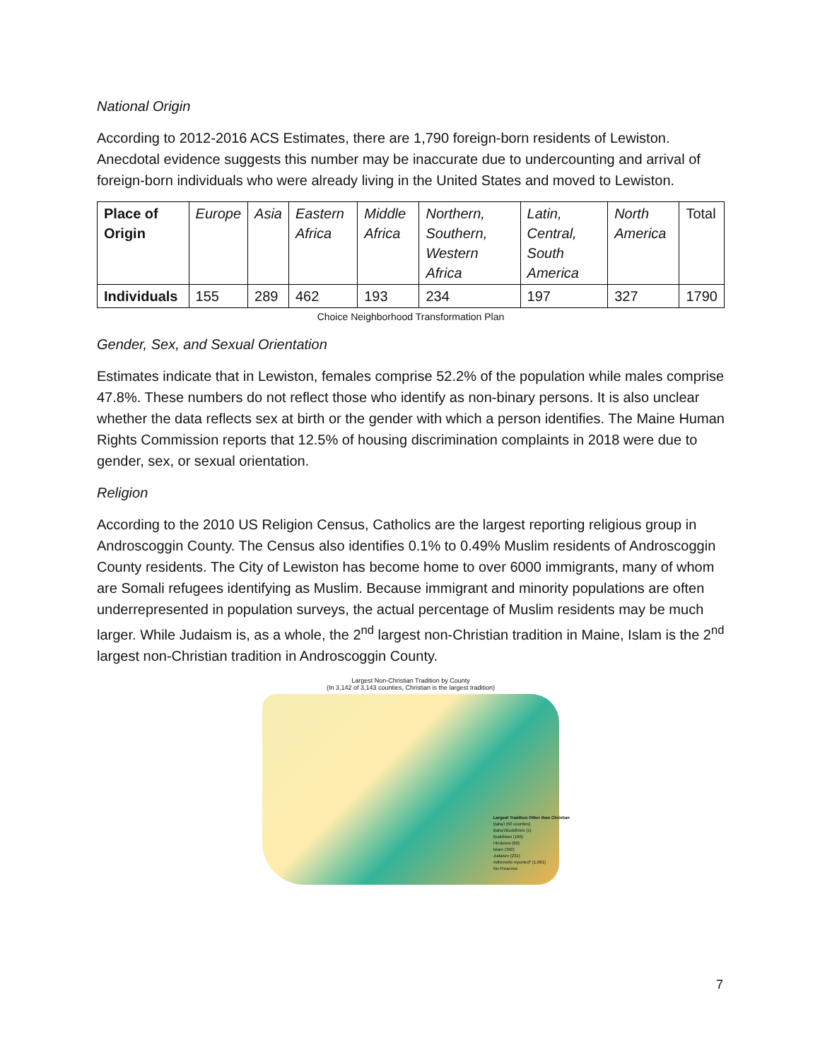National Origin
According to 2012-2016 ACS Estimates, there are 1,790 foreign-born residents of Lewiston. Anecdotal evidence suggests this number may be inaccurate due to undercounting and arrival of foreign-born individuals who were already living in the United States and moved to Lewiston.
| Place of Origin | Europe | Asia | Eastern Africa | Middle Africa | Northern, Southern, Western Africa | Latin, Central, South America | North America | Total |
| Individuals | 155 | 289 | 462 | 193 | 234 | 197 | 327 | 1790 |
Choice Neighborhood Transformation Plan
Gender, Sex, and Sexual Orientation
Estimates indicate that in Lewiston, females comprise 52.2% of the population while males comprise 47.8%. These numbers do not reflect those who identify as non-binary persons. It is also unclear whether the data reflects sex at birth or the gender with which a person identifies. The Maine Human Rights Commission reports that 12.5% of housing discrimination complaints in 2018 were due to gender, sex, or sexual orientation.
Religion
According to the 2010 US Religion Census, Catholics are the largest reporting religious group in Androscoggin County. The Census also identifies 0.1% to 0.49% Muslim residents of Androscoggin County residents. The City of Lewiston has become home to over 6000 immigrants, many of whom are Somali refugees identifying as Muslim. Because immigrant and minority populations are often underrepresented in population surveys, the actual percentage of Muslim residents may be much larger. While Judaism is, as a whole, the 2<sup>nd</sup> largest non-Christian tradition in Maine, Islam is the 2<sup>nd</sup> largest non-Christian tradition in Androscoggin County.
Largest Non-Christian Tradition by County
(In 3,142 of 3,143 counties, Christian is the largest tradition)
Largest Tradition Other than Christian
Baha'i (60 counties)
Baha'i/Buddhism (1)
Buddhism (186)
Hinduism (60)
Islam (392)
Judaism (231)
Adherents reported* (1,981)
No Presence
7